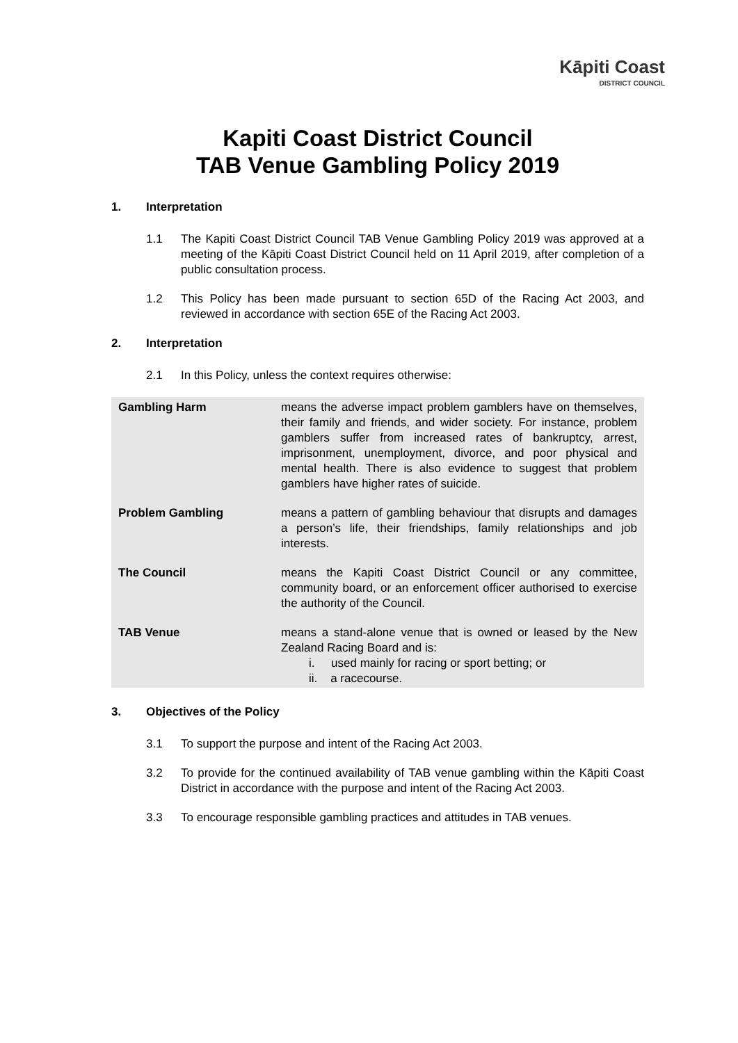Kāpiti Coast
DISTRICT COUNCIL
Kapiti Coast District Council
TAB Venue Gambling Policy 2019
1. Interpretation
1.1 The Kapiti Coast District Council TAB Venue Gambling Policy 2019 was approved at a meeting of the Kāpiti Coast District Council held on 11 April 2019, after completion of a public consultation process.
1.2 This Policy has been made pursuant to section 65D of the Racing Act 2003, and reviewed in accordance with section 65E of the Racing Act 2003.
2. Interpretation
2.1 In this Policy, unless the context requires otherwise:
| Gambling Harm | means the adverse impact problem gamblers have on themselves, their family and friends, and wider society. For instance, problem gamblers suffer from increased rates of bankruptcy, arrest, imprisonment, unemployment, divorce, and poor physical and mental health. There is also evidence to suggest that problem gamblers have higher rates of suicide. |
| Problem Gambling | means a pattern of gambling behaviour that disrupts and damages a person’s life, their friendships, family relationships and job interests. |
| The Council | means the Kapiti Coast District Council or any committee, community board, or an enforcement officer authorised to exercise the authority of the Council. |
| TAB Venue | means a stand-alone venue that is owned or leased by the New Zealand Racing Board and is: i. used mainly for racing or sport betting; or ii. a racecourse. |
3. Objectives of the Policy
3.1 To support the purpose and intent of the Racing Act 2003.
3.2 To provide for the continued availability of TAB venue gambling within the Kāpiti Coast District in accordance with the purpose and intent of the Racing Act 2003.
3.3 To encourage responsible gambling practices and attitudes in TAB venues.